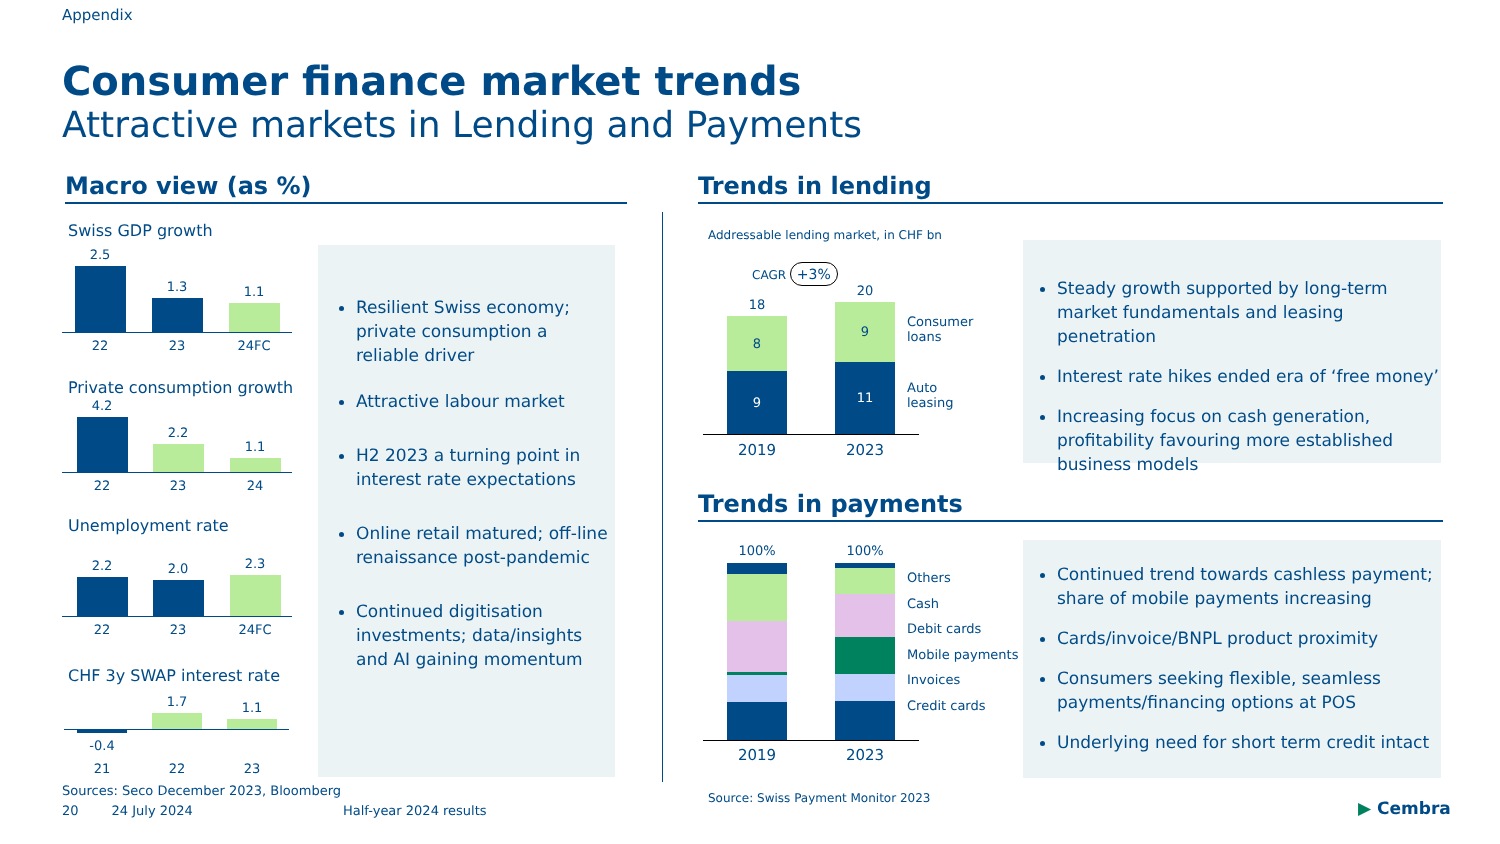Appendix
Consumer finance market trends
Attractive markets in Lending and Payments
Macro view (as %) Trends in lending
Trends in payments
Swiss GDP growth
2.5
1.3 1.1
22 23 24FC
Private consumption growth
4.2
2.2
1.1
22 23 24
Unemployment rate
2.2 2.0 2.3
22 23 24FC
CHF 3y SWAP interest rate
-0.4
1.7 1.1
21 22 23
Resilient Swiss economy; private consumption a reliable driver
Attractive labour market
H2 2023 a turning point in interest rate expectations
Online retail matured; off-line renaissance post-pandemic
Continued digitisation investments; data/insights and AI gaining momentum
Addressable lending market, in CHF bn
CAGR +3%
18
20
8
9
9 11
2019 2023
Consumer
loans
Auto
leasing
Steady growth supported by long-term market fundamentals and leasing penetration
Interest rate hikes ended era of ‘free money’
Increasing focus on cash generation, profitability favouring more established business models
100% 100%
2019 2023
Others
Cash
Debit cards
Mobile payments
Invoices
Credit cards
Continued trend towards cashless payment; share of mobile payments increasing
Cards/invoice/BNPL product proximity
Consumers seeking flexible, seamless payments/financing options at POS
Underlying need for short term credit intact
Sources: Seco December 2023, Bloomberg
Source: Swiss Payment Monitor 2023
20 24 July 2024 Half-year 2024 results ▶ Cembra